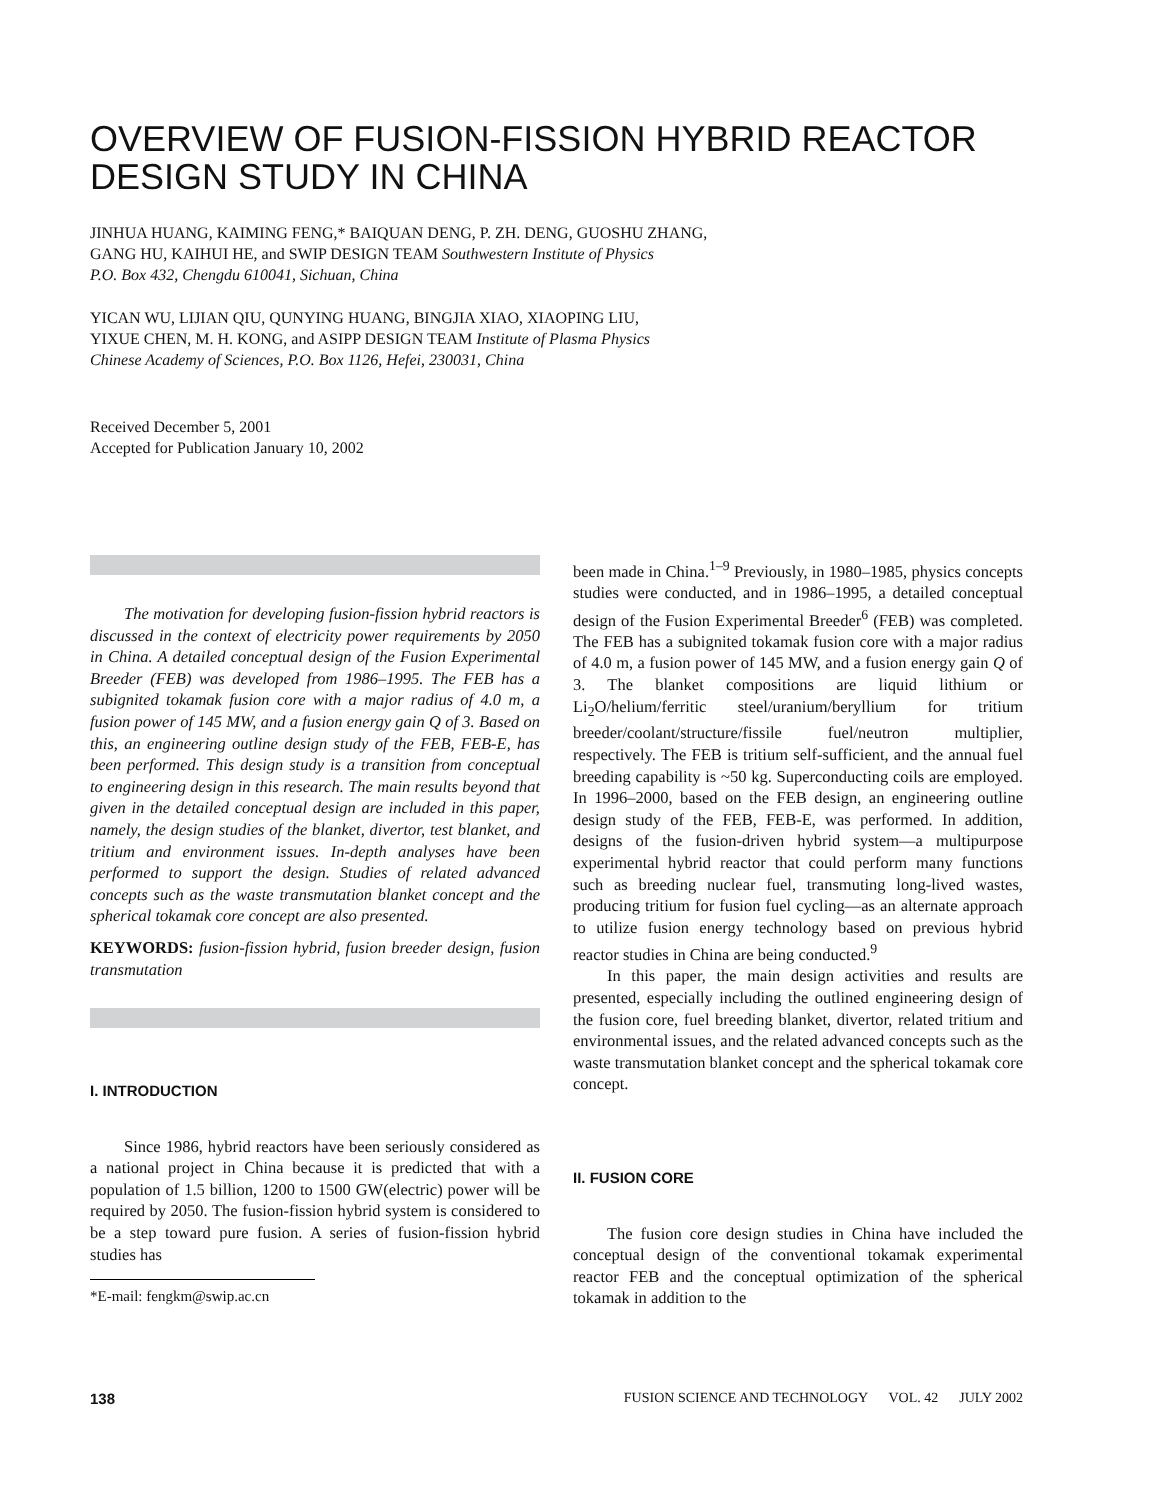OVERVIEW OF FUSION-FISSION HYBRID REACTOR
DESIGN STUDY IN CHINA
JINHUA HUANG, KAIMING FENG,* BAIQUAN DENG, P. ZH. DENG, GUOSHU ZHANG,
GANG HU, KAIHUI HE, and SWIP DESIGN TEAM Southwestern Institute of Physics
P.O. Box 432, Chengdu 610041, Sichuan, China
YICAN WU, LIJIAN QIU, QUNYING HUANG, BINGJIA XIAO, XIAOPING LIU,
YIXUE CHEN, M. H. KONG, and ASIPP DESIGN TEAM Institute of Plasma Physics
Chinese Academy of Sciences, P.O. Box 1126, Hefei, 230031, China
Received December 5, 2001
Accepted for Publication January 10, 2002
The motivation for developing fusion-fission hybrid reactors is discussed in the context of electricity power requirements by 2050 in China. A detailed conceptual design of the Fusion Experimental Breeder (FEB) was developed from 1986–1995. The FEB has a subignited tokamak fusion core with a major radius of 4.0 m, a fusion power of 145 MW, and a fusion energy gain Q of 3. Based on this, an engineering outline design study of the FEB, FEB-E, has been performed. This design study is a transition from conceptual to engineering design in this research. The main results beyond that given in the detailed conceptual design are included in this paper, namely, the design studies of the blanket, divertor, test blanket, and tritium and environment issues. In-depth analyses have been performed to support the design. Studies of related advanced concepts such as the waste transmutation blanket concept and the spherical tokamak core concept are also presented.
KEYWORDS: fusion-fission hybrid, fusion breeder design, fusion transmutation
I. INTRODUCTION
Since 1986, hybrid reactors have been seriously considered as a national project in China because it is predicted that with a population of 1.5 billion, 1200 to 1500 GW(electric) power will be required by 2050. The fusion-fission hybrid system is considered to be a step toward pure fusion. A series of fusion-fission hybrid studies has
*E-mail: fengkm@swip.ac.cn
been made in China.<sup>1–9</sup> Previously, in 1980–1985, physics concepts studies were conducted, and in 1986–1995, a detailed conceptual design of the Fusion Experimental Breeder<sup>6</sup> (FEB) was completed. The FEB has a subignited tokamak fusion core with a major radius of 4.0 m, a fusion power of 145 MW, and a fusion energy gain Q of 3. The blanket compositions are liquid lithium or Li<sub>2</sub>O/helium/ferritic steel/uranium/beryllium for tritium breeder/coolant/structure/fissile fuel/neutron multiplier, respectively. The FEB is tritium self-sufficient, and the annual fuel breeding capability is ~50 kg. Superconducting coils are employed. In 1996–2000, based on the FEB design, an engineering outline design study of the FEB, FEB-E, was performed. In addition, designs of the fusion-driven hybrid system—a multipurpose experimental hybrid reactor that could perform many functions such as breeding nuclear fuel, transmuting long-lived wastes, producing tritium for fusion fuel cycling—as an alternate approach to utilize fusion energy technology based on previous hybrid reactor studies in China are being conducted.<sup>9</sup>
In this paper, the main design activities and results are presented, especially including the outlined engineering design of the fusion core, fuel breeding blanket, divertor, related tritium and environmental issues, and the related advanced concepts such as the waste transmutation blanket concept and the spherical tokamak core concept.
II. FUSION CORE
The fusion core design studies in China have included the conceptual design of the conventional tokamak experimental reactor FEB and the conceptual optimization of the spherical tokamak in addition to the
138 FUSION SCIENCE AND TECHNOLOGY VOL. 42 JULY 2002